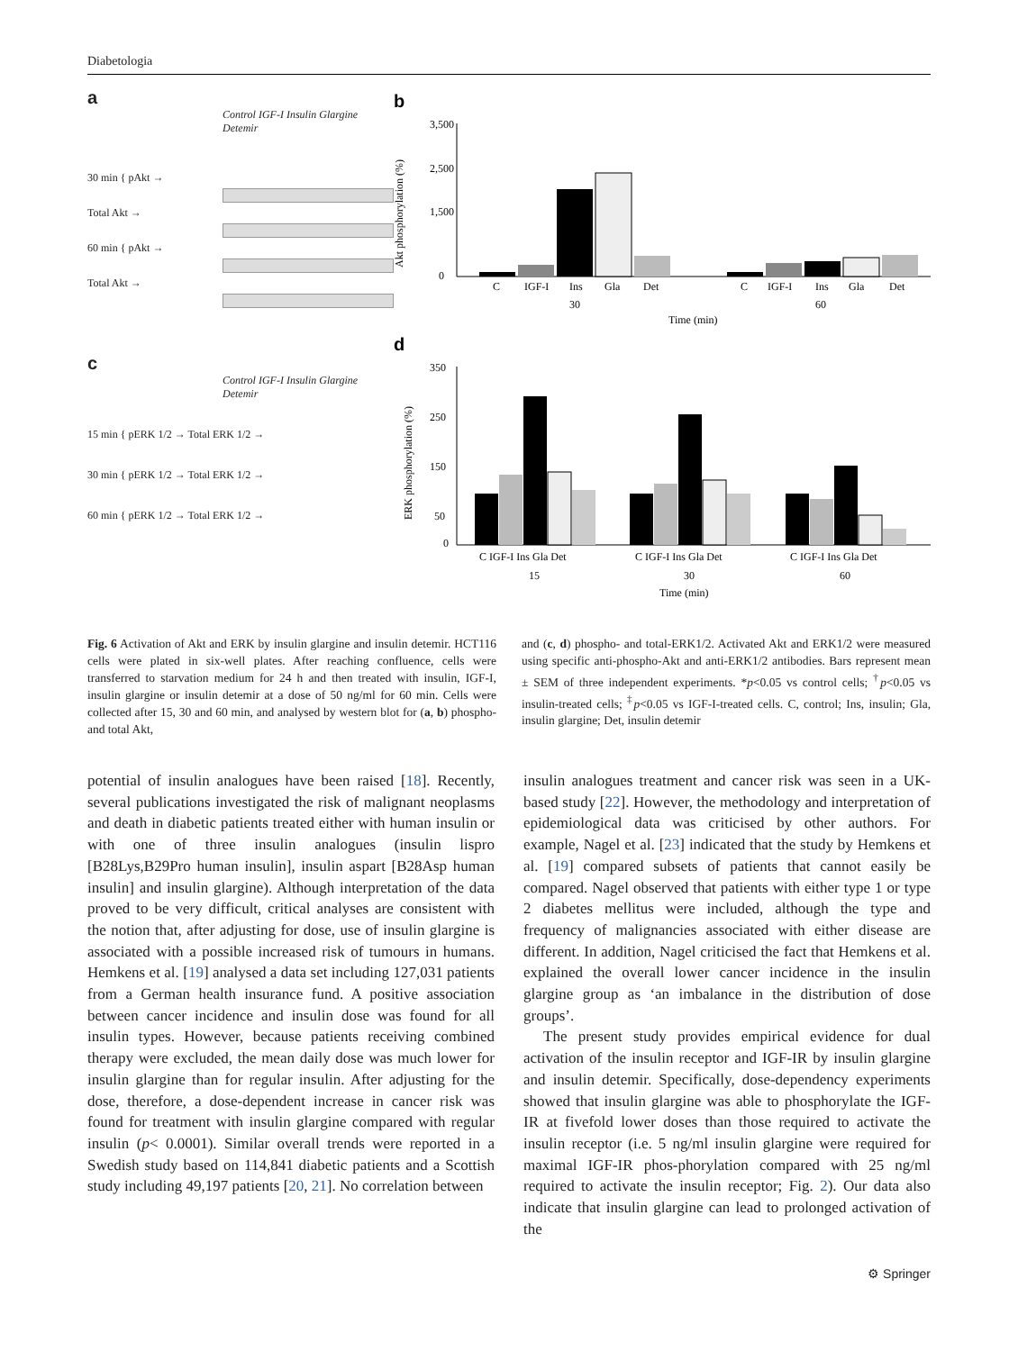Diabetologia
a
Control IGF-I Insulin Glargine Detemir
30 min { pAkt →
Total Akt →
60 min { pAkt →
Total Akt →
c
Control IGF-I Insulin Glargine Detemir
15 min { pERK 1/2 → Total ERK 1/2 →
30 min { pERK 1/2 → Total ERK 1/2 →
60 min { pERK 1/2 → Total ERK 1/2 →
b
Akt phosphorylation (%)
3,500
2,500
1,500
0
C
IGF-I
Ins
Gla
Det
C
IGF-I
Ins
Gla
Det
30
60
Time (min)
d
ERK phosphorylation (%)
350
250
150
50
0
C IGF-I Ins Gla Det
C IGF-I Ins Gla Det
C IGF-I Ins Gla Det
15
30
60
Time (min)
Fig. 6 Activation of Akt and ERK by insulin glargine and insulin detemir. HCT116 cells were plated in six-well plates. After reaching confluence, cells were transferred to starvation medium for 24 h and then treated with insulin, IGF-I, insulin glargine or insulin detemir at a dose of 50 ng/ml for 60 min. Cells were collected after 15, 30 and 60 min, and analysed by western blot for (a, b) phospho- and total Akt,
and (c, d) phospho- and total-ERK1/2. Activated Akt and ERK1/2 were measured using specific anti-phospho-Akt and anti-ERK1/2 antibodies. Bars represent mean ± SEM of three independent experiments. *p<0.05 vs control cells; <sup>†</sup>p<0.05 vs insulin-treated cells; <sup>‡</sup>p<0.05 vs IGF-I-treated cells. C, control; Ins, insulin; Gla, insulin glargine; Det, insulin detemir
potential of insulin analogues have been raised [18]. Recently, several publications investigated the risk of malignant neoplasms and death in diabetic patients treated either with human insulin or with one of three insulin analogues (insulin lispro [B28Lys,B29Pro human insulin], insulin aspart [B28Asp human insulin] and insulin glargine). Although interpretation of the data proved to be very difficult, critical analyses are consistent with the notion that, after adjusting for dose, use of insulin glargine is associated with a possible increased risk of tumours in humans. Hemkens et al. [19] analysed a data set including 127,031 patients from a German health insurance fund. A positive association between cancer incidence and insulin dose was found for all insulin types. However, because patients receiving combined therapy were excluded, the mean daily dose was much lower for insulin glargine than for regular insulin. After adjusting for the dose, therefore, a dose-dependent increase in cancer risk was found for treatment with insulin glargine compared with regular insulin (p< 0.0001). Similar overall trends were reported in a Swedish study based on 114,841 diabetic patients and a Scottish study including 49,197 patients [20, 21]. No correlation between
insulin analogues treatment and cancer risk was seen in a UK-based study [22]. However, the methodology and interpretation of epidemiological data was criticised by other authors. For example, Nagel et al. [23] indicated that the study by Hemkens et al. [19] compared subsets of patients that cannot easily be compared. Nagel observed that patients with either type 1 or type 2 diabetes mellitus were included, although the type and frequency of malignancies associated with either disease are different. In addition, Nagel criticised the fact that Hemkens et al. explained the overall lower cancer incidence in the insulin glargine group as ‘an imbalance in the distribution of dose groups’.
The present study provides empirical evidence for dual activation of the insulin receptor and IGF-IR by insulin glargine and insulin detemir. Specifically, dose-dependency experiments showed that insulin glargine was able to phosphorylate the IGF-IR at fivefold lower doses than those required to activate the insulin receptor (i.e. 5 ng/ml insulin glargine were required for maximal IGF-IR phos-phorylation compared with 25 ng/ml required to activate the insulin receptor; Fig. 2). Our data also indicate that insulin glargine can lead to prolonged activation of the
⚙ Springer